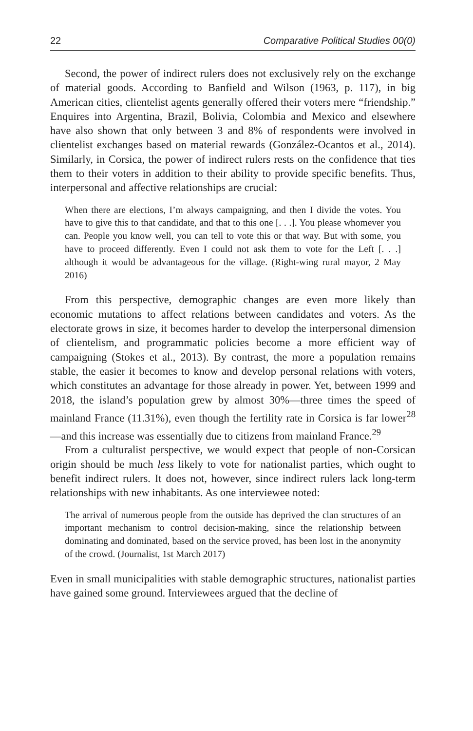22 Comparative Political Studies 00(0)
Second, the power of indirect rulers does not exclusively rely on the exchange of material goods. According to Banfield and Wilson (1963, p. 117), in big American cities, clientelist agents generally offered their voters mere “friendship.” Enquires into Argentina, Brazil, Bolivia, Colombia and Mexico and elsewhere have also shown that only between 3 and 8% of respondents were involved in clientelist exchanges based on material rewards (González-Ocantos et al., 2014). Similarly, in Corsica, the power of indirect rulers rests on the confidence that ties them to their voters in addition to their ability to provide specific benefits. Thus, interpersonal and affective relationships are crucial:
When there are elections, I’m always campaigning, and then I divide the votes. You have to give this to that candidate, and that to this one [. . .]. You please whomever you can. People you know well, you can tell to vote this or that way. But with some, you have to proceed differently. Even I could not ask them to vote for the Left [. . .] although it would be advantageous for the village. (Right-wing rural mayor, 2 May 2016)
From this perspective, demographic changes are even more likely than economic mutations to affect relations between candidates and voters. As the electorate grows in size, it becomes harder to develop the interpersonal dimension of clientelism, and programmatic policies become a more efficient way of campaigning (Stokes et al., 2013). By contrast, the more a population remains stable, the easier it becomes to know and develop personal relations with voters, which constitutes an advantage for those already in power. Yet, between 1999 and 2018, the island’s population grew by almost 30%—three times the speed of mainland France (11.31%), even though the fertility rate in Corsica is far lower<sup>28</sup>—and this increase was essentially due to citizens from mainland France.<sup>29</sup>
From a culturalist perspective, we would expect that people of non-Corsican origin should be much less likely to vote for nationalist parties, which ought to benefit indirect rulers. It does not, however, since indirect rulers lack long-term relationships with new inhabitants. As one interviewee noted:
The arrival of numerous people from the outside has deprived the clan structures of an important mechanism to control decision-making, since the relationship between dominating and dominated, based on the service proved, has been lost in the anonymity of the crowd. (Journalist, 1st March 2017)
Even in small municipalities with stable demographic structures, nationalist parties have gained some ground. Interviewees argued that the decline of